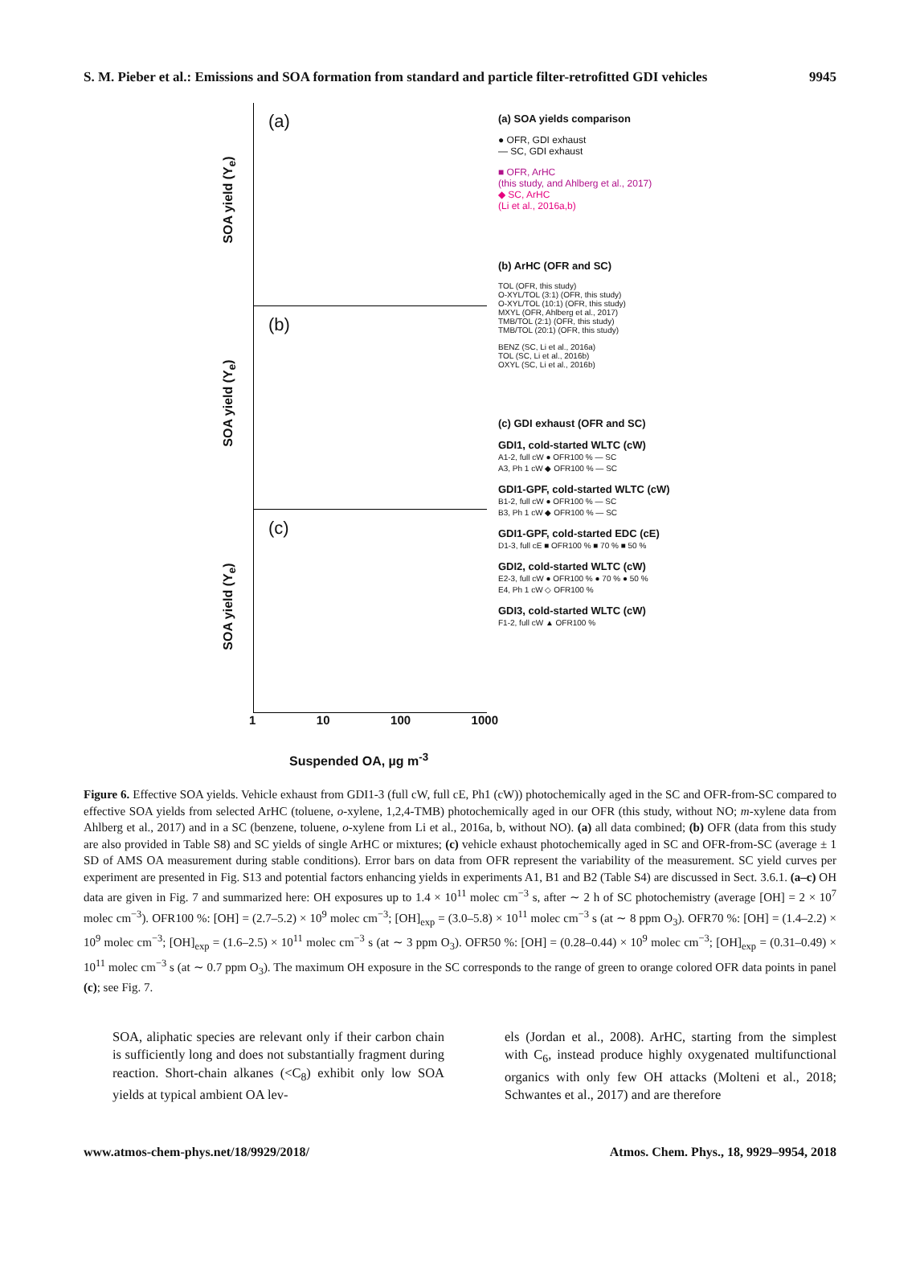S. M. Pieber et al.: Emissions and SOA formation from standard and particle filter-retrofitted GDI vehicles 9945
(a)
SOA yield (Y<sub>e</sub>)
(b)
SOA yield (Y<sub>e</sub>)
(c)
SOA yield (Y<sub>e</sub>)
1 10 100 1000
Suspended OA, µg m<sup>-3</sup>
(a) SOA yields comparison
● OFR, GDI exhaust
— SC, GDI exhaust
■ OFR, ArHC
(this study, and Ahlberg et al., 2017)
◆ SC, ArHC
(Li et al., 2016a,b)
(b) ArHC (OFR and SC)
TOL (OFR, this study)
O-XYL/TOL (3:1) (OFR, this study)
O-XYL/TOL (10:1) (OFR, this study)
MXYL (OFR, Ahlberg et al., 2017)
TMB/TOL (2:1) (OFR, this study)
TMB/TOL (20:1) (OFR, this study)
BENZ (SC, Li et al., 2016a)
TOL (SC, Li et al., 2016b)
OXYL (SC, Li et al., 2016b)
(c) GDI exhaust (OFR and SC)
GDI1, cold-started WLTC (cW)
A1-2, full cW ● OFR100 % — SC
A3, Ph 1 cW ◆ OFR100 % — SC
GDI1-GPF, cold-started WLTC (cW)
B1-2, full cW ● OFR100 % — SC
B3, Ph 1 cW ◆ OFR100 % — SC
GDI1-GPF, cold-started EDC (cE)
D1-3, full cE ■ OFR100 % ■ 70 % ■ 50 %
GDI2, cold-started WLTC (cW)
E2-3, full cW ● OFR100 % ● 70 % ● 50 %
E4, Ph 1 cW ◇ OFR100 %
GDI3, cold-started WLTC (cW)
F1-2, full cW ▲ OFR100 %
Figure 6. Effective SOA yields. Vehicle exhaust from GDI1-3 (full cW, full cE, Ph1 (cW)) photochemically aged in the SC and OFR-from-SC compared to effective SOA yields from selected ArHC (toluene, o-xylene, 1,2,4-TMB) photochemically aged in our OFR (this study, without NO; m-xylene data from Ahlberg et al., 2017) and in a SC (benzene, toluene, o-xylene from Li et al., 2016a, b, without NO). (a) all data combined; (b) OFR (data from this study are also provided in Table S8) and SC yields of single ArHC or mixtures; (c) vehicle exhaust photochemically aged in SC and OFR-from-SC (average ± 1 SD of AMS OA measurement during stable conditions). Error bars on data from OFR represent the variability of the measurement. SC yield curves per experiment are presented in Fig. S13 and potential factors enhancing yields in experiments A1, B1 and B2 (Table S4) are discussed in Sect. 3.6.1. (a–c) OH data are given in Fig. 7 and summarized here: OH exposures up to 1.4 × 10<sup>11</sup> molec cm<sup>−3</sup> s, after ∼ 2 h of SC photochemistry (average [OH] = 2 × 10<sup>7</sup> molec cm<sup>−3</sup>). OFR100 %: [OH] = (2.7–5.2) × 10<sup>9</sup> molec cm<sup>−3</sup>; [OH]<sub>exp</sub> = (3.0–5.8) × 10<sup>11</sup> molec cm<sup>−3</sup> s (at ∼ 8 ppm O<sub>3</sub>). OFR70 %: [OH] = (1.4–2.2) × 10<sup>9</sup> molec cm<sup>−3</sup>; [OH]<sub>exp</sub> = (1.6–2.5) × 10<sup>11</sup> molec cm<sup>−3</sup> s (at ∼ 3 ppm O<sub>3</sub>). OFR50 %: [OH] = (0.28–0.44) × 10<sup>9</sup> molec cm<sup>−3</sup>; [OH]<sub>exp</sub> = (0.31–0.49) × 10<sup>11</sup> molec cm<sup>−3</sup> s (at ∼ 0.7 ppm O<sub>3</sub>). The maximum OH exposure in the SC corresponds to the range of green to orange colored OFR data points in panel (c); see Fig. 7.
SOA, aliphatic species are relevant only if their carbon chain is sufficiently long and does not substantially fragment during reaction. Short-chain alkanes (<C<sub>8</sub>) exhibit only low SOA yields at typical ambient OA lev-
els (Jordan et al., 2008). ArHC, starting from the simplest with C<sub>6</sub>, instead produce highly oxygenated multifunctional organics with only few OH attacks (Molteni et al., 2018; Schwantes et al., 2017) and are therefore
www.atmos-chem-phys.net/18/9929/2018/ Atmos. Chem. Phys., 18, 9929–9954, 2018